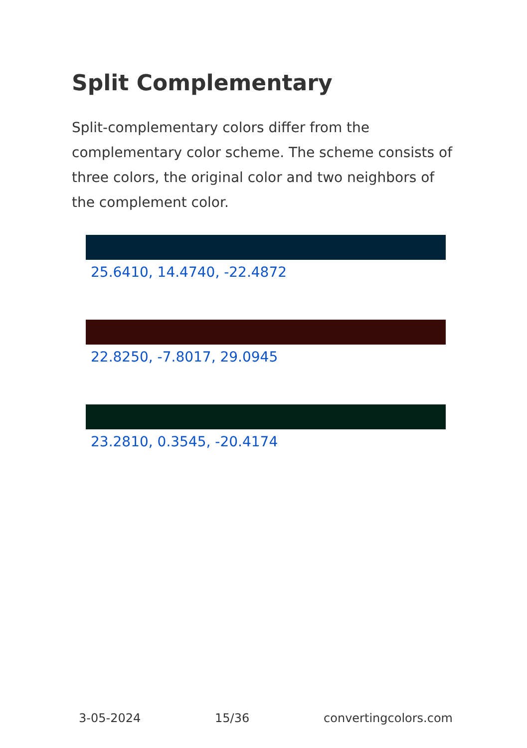Split Complementary
Split-complementary colors differ from the complementary color scheme. The scheme consists of three colors, the original color and two neighbors of the complement color.
25.6410, 14.4740, -22.4872
22.8250, -7.8017, 29.0945
23.2810, 0.3545, -20.4174
3-05-2024 15/36 convertingcolors.com